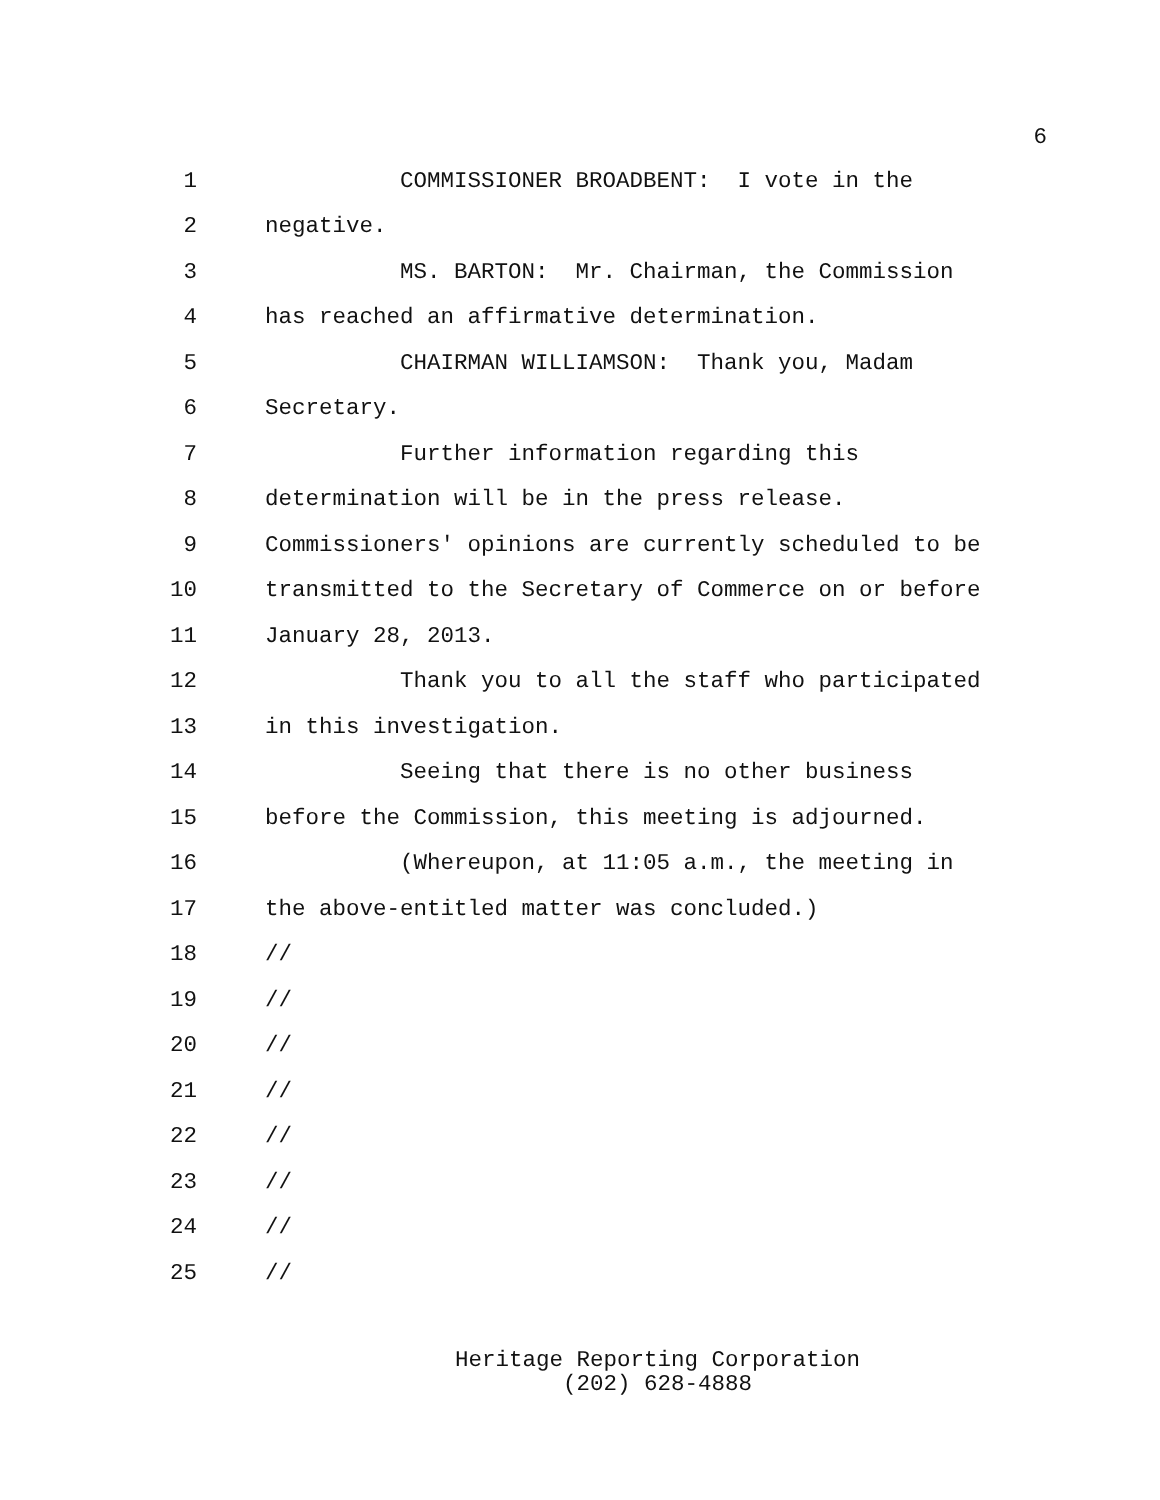6
1 COMMISSIONER BROADBENT: I vote in the
2 negative.
3 MS. BARTON: Mr. Chairman, the Commission
4 has reached an affirmative determination.
5 CHAIRMAN WILLIAMSON: Thank you, Madam
6 Secretary.
7 Further information regarding this
8 determination will be in the press release.
9 Commissioners' opinions are currently scheduled to be
10 transmitted to the Secretary of Commerce on or before
11 January 28, 2013.
12 Thank you to all the staff who participated
13 in this investigation.
14 Seeing that there is no other business
15 before the Commission, this meeting is adjourned.
16 (Whereupon, at 11:05 a.m., the meeting in
17 the above-entitled matter was concluded.)
18 //
19 //
20 //
21 //
22 //
23 //
24 //
25 //
Heritage Reporting Corporation
(202) 628-4888